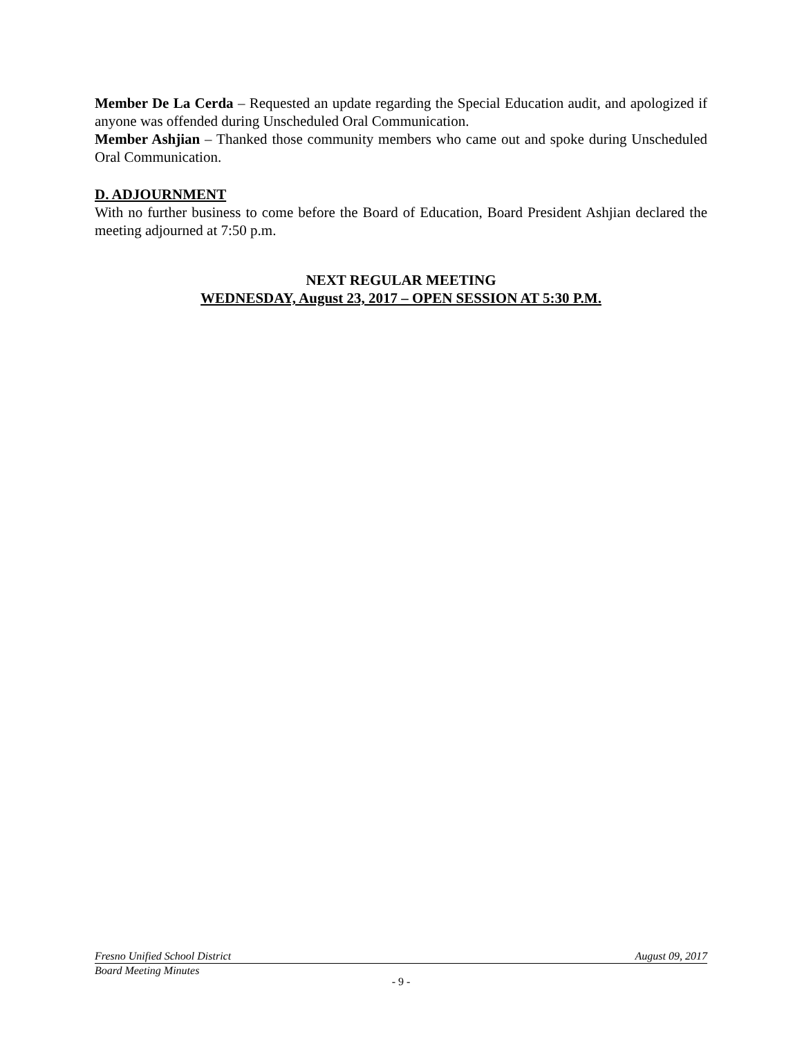Member De La Cerda – Requested an update regarding the Special Education audit, and apologized if anyone was offended during Unscheduled Oral Communication.
Member Ashjian – Thanked those community members who came out and spoke during Unscheduled Oral Communication.
D. ADJOURNMENT
With no further business to come before the Board of Education, Board President Ashjian declared the meeting adjourned at 7:50 p.m.
NEXT REGULAR MEETING
WEDNESDAY, August 23, 2017 – OPEN SESSION AT 5:30 P.M.
Fresno Unified School District August 09, 2017
Board Meeting Minutes
- 9 -